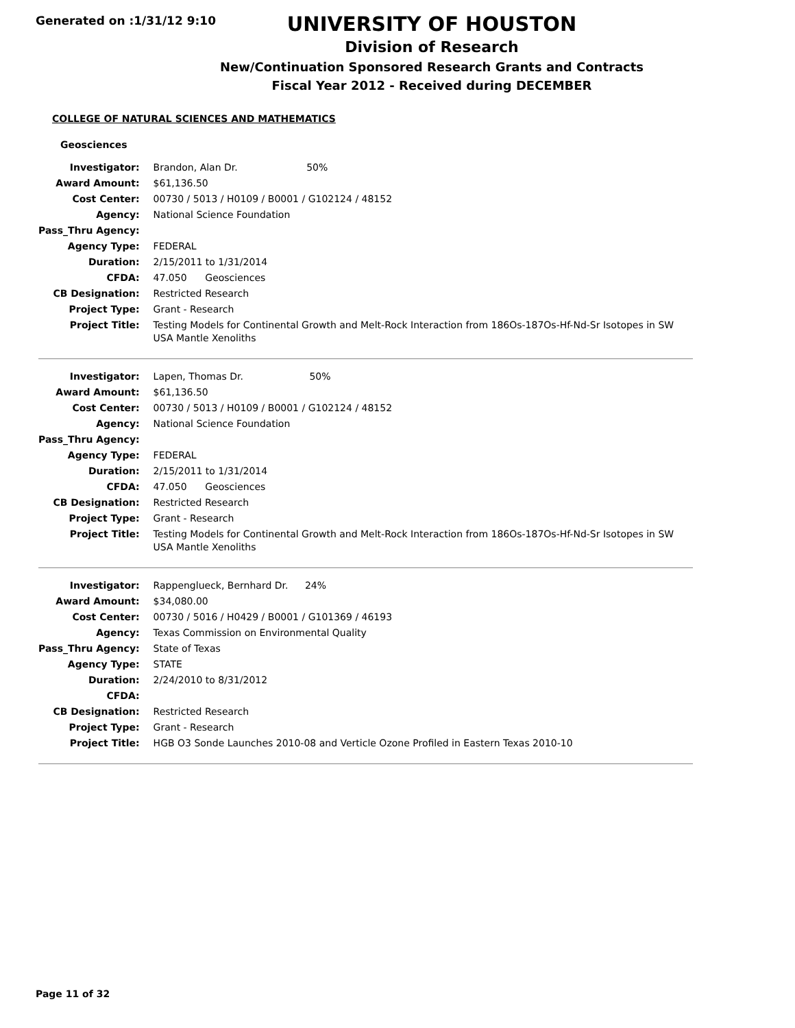Generated on :1/31/12 9:10
UNIVERSITY OF HOUSTON
Division of Research
New/Continuation Sponsored Research Grants and Contracts
Fiscal Year 2012 - Received during DECEMBER
COLLEGE OF NATURAL SCIENCES AND MATHEMATICS
Geosciences
| Investigator: | Brandon, Alan Dr. 50% |
| Award Amount: | $61,136.50 |
| Cost Center: | 00730 / 5013 / H0109 / B0001 / G102124 / 48152 |
| Agency: | National Science Foundation |
| Pass_Thru Agency: | |
| Agency Type: | FEDERAL |
| Duration: | 2/15/2011 to 1/31/2014 |
| CFDA: | 47.050 Geosciences |
| CB Designation: | Restricted Research |
| Project Type: | Grant - Research |
| Project Title: | Testing Models for Continental Growth and Melt-Rock Interaction from 186Os-187Os-Hf-Nd-Sr Isotopes in SW USA Mantle Xenoliths |
| Investigator: | Lapen, Thomas Dr. 50% |
| Award Amount: | $61,136.50 |
| Cost Center: | 00730 / 5013 / H0109 / B0001 / G102124 / 48152 |
| Agency: | National Science Foundation |
| Pass_Thru Agency: | |
| Agency Type: | FEDERAL |
| Duration: | 2/15/2011 to 1/31/2014 |
| CFDA: | 47.050 Geosciences |
| CB Designation: | Restricted Research |
| Project Type: | Grant - Research |
| Project Title: | Testing Models for Continental Growth and Melt-Rock Interaction from 186Os-187Os-Hf-Nd-Sr Isotopes in SW USA Mantle Xenoliths |
| Investigator: | Rappenglueck, Bernhard Dr. 24% |
| Award Amount: | $34,080.00 |
| Cost Center: | 00730 / 5016 / H0429 / B0001 / G101369 / 46193 |
| Agency: | Texas Commission on Environmental Quality |
| Pass_Thru Agency: | State of Texas |
| Agency Type: | STATE |
| Duration: | 2/24/2010 to 8/31/2012 |
| CFDA: | |
| CB Designation: | Restricted Research |
| Project Type: | Grant - Research |
| Project Title: | HGB O3 Sonde Launches 2010-08 and Verticle Ozone Profiled in Eastern Texas 2010-10 |
Page 11 of 32